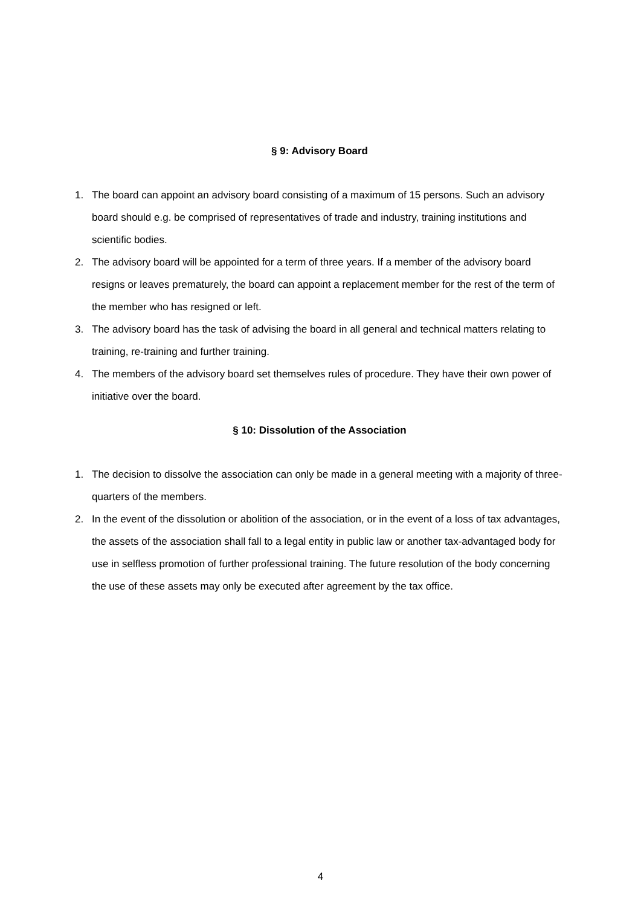§ 9: Advisory Board
1. The board can appoint an advisory board consisting of a maximum of 15 persons. Such an advisory board should e.g. be comprised of representatives of trade and industry, training institutions and scientific bodies.
2. The advisory board will be appointed for a term of three years. If a member of the advisory board resigns or leaves prematurely, the board can appoint a replacement member for the rest of the term of the member who has resigned or left.
3. The advisory board has the task of advising the board in all general and technical matters relating to training, re-training and further training.
4. The members of the advisory board set themselves rules of procedure. They have their own power of initiative over the board.
§ 10: Dissolution of the Association
1. The decision to dissolve the association can only be made in a general meeting with a majority of three-quarters of the members.
2. In the event of the dissolution or abolition of the association, or in the event of a loss of tax advantages, the assets of the association shall fall to a legal entity in public law or another tax-advantaged body for use in selfless promotion of further professional training. The future resolution of the body concerning the use of these assets may only be executed after agreement by the tax office.
4